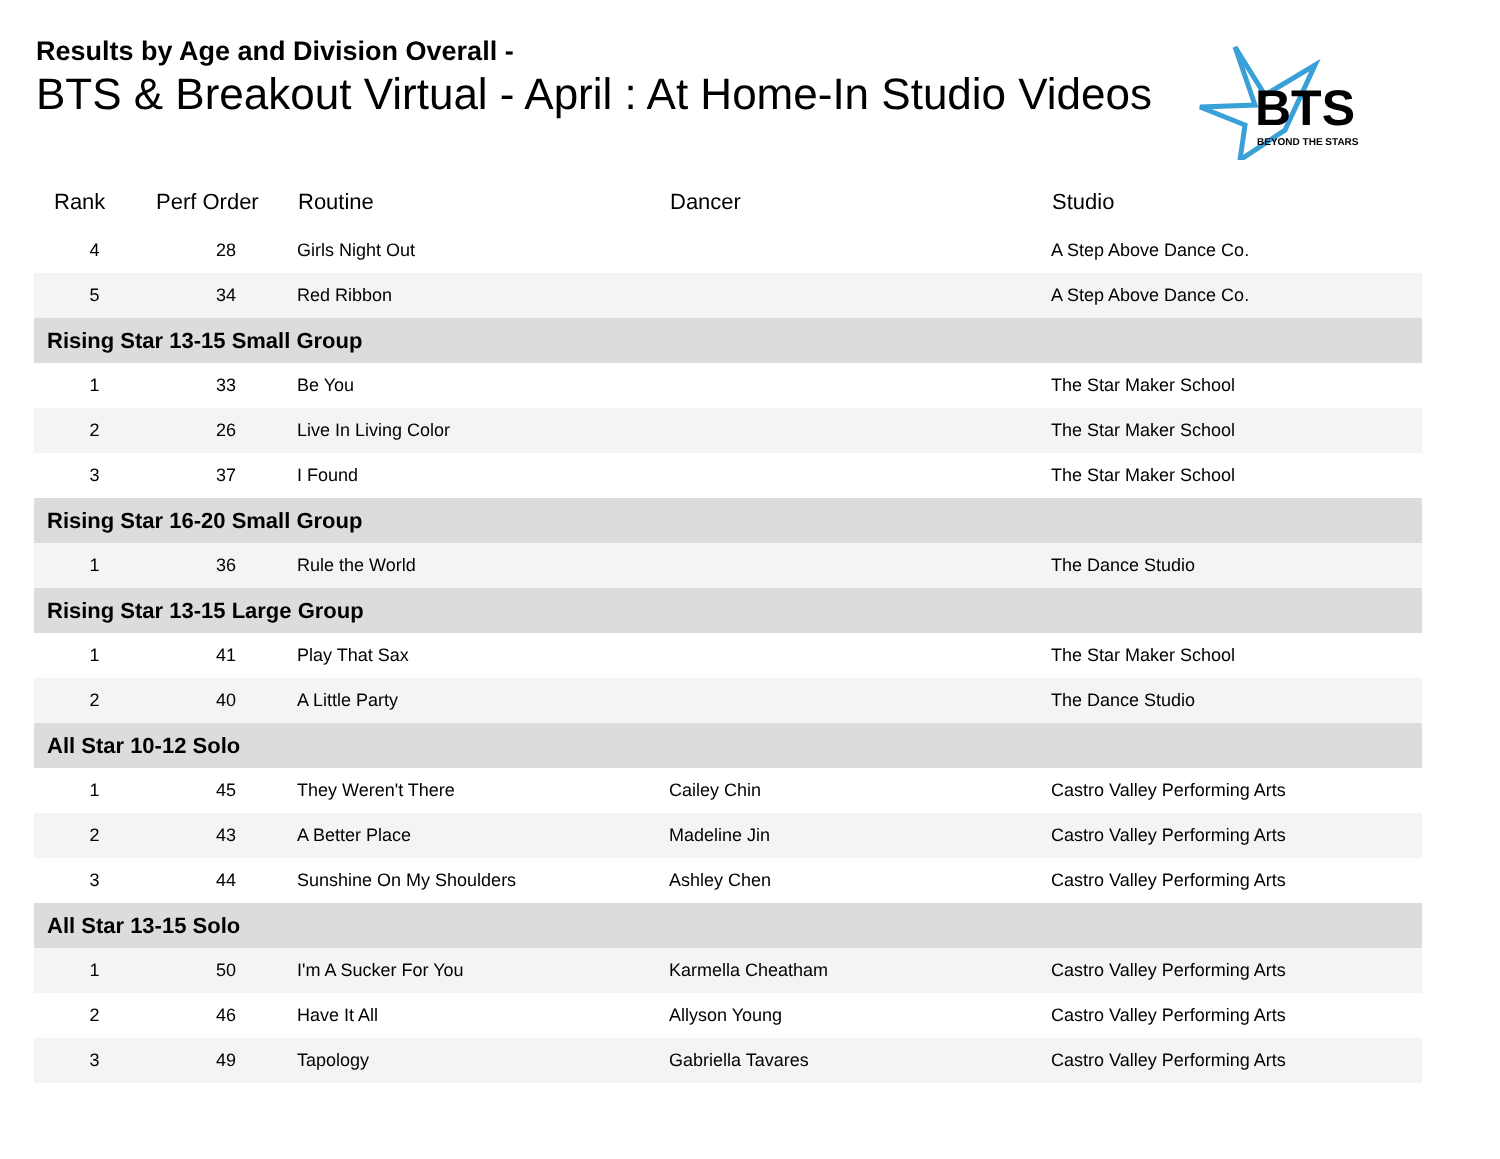Results by Age and Division Overall -
BTS & Breakout Virtual - April : At Home-In Studio Videos
BTS
BEYOND THE STARS
| Rank | Perf Order | Routine | Dancer | Studio |
| --- | --- | --- | --- | --- |
| 4 | 28 | Girls Night Out | | A Step Above Dance Co. |
| 5 | 34 | Red Ribbon | | A Step Above Dance Co. |
| Rising Star 13-15 Small Group | | | | |
| 1 | 33 | Be You | | The Star Maker School |
| 2 | 26 | Live In Living Color | | The Star Maker School |
| 3 | 37 | I Found | | The Star Maker School |
| Rising Star 16-20 Small Group | | | | |
| 1 | 36 | Rule the World | | The Dance Studio |
| Rising Star 13-15 Large Group | | | | |
| 1 | 41 | Play That Sax | | The Star Maker School |
| 2 | 40 | A Little Party | | The Dance Studio |
| All Star 10-12 Solo | | | | |
| 1 | 45 | They Weren't There | Cailey Chin | Castro Valley Performing Arts |
| 2 | 43 | A Better Place | Madeline Jin | Castro Valley Performing Arts |
| 3 | 44 | Sunshine On My Shoulders | Ashley Chen | Castro Valley Performing Arts |
| All Star 13-15 Solo | | | | |
| 1 | 50 | I'm A Sucker For You | Karmella Cheatham | Castro Valley Performing Arts |
| 2 | 46 | Have It All | Allyson Young | Castro Valley Performing Arts |
| 3 | 49 | Tapology | Gabriella Tavares | Castro Valley Performing Arts |